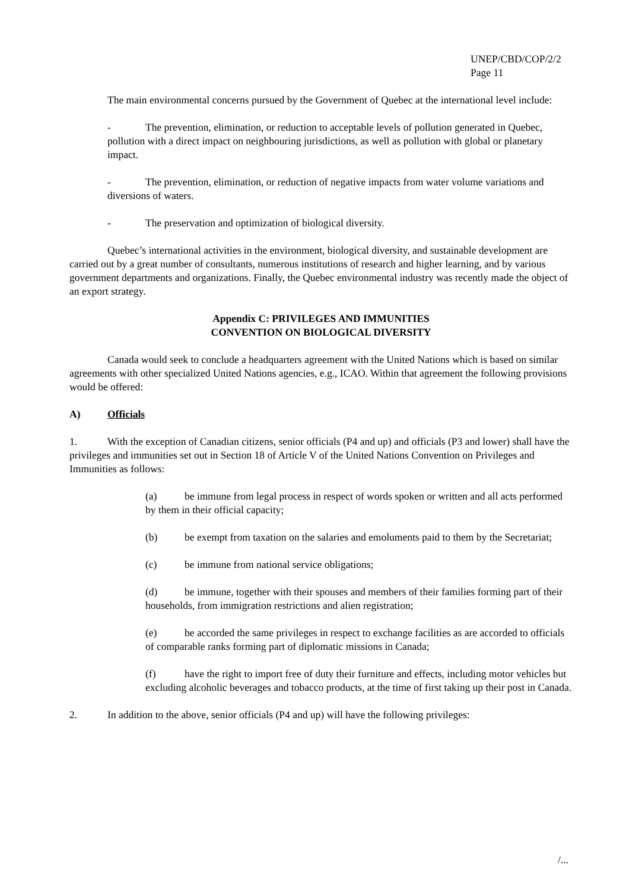UNEP/CBD/COP/2/2
Page 11
The main environmental concerns pursued by the Government of Quebec at the international level include:
- The prevention, elimination, or reduction to acceptable levels of pollution generated in Quebec, pollution with a direct impact on neighbouring jurisdictions, as well as pollution with global or planetary impact.
- The prevention, elimination, or reduction of negative impacts from water volume variations and diversions of waters.
- The preservation and optimization of biological diversity.
Quebec’s international activities in the environment, biological diversity, and sustainable development are carried out by a great number of consultants, numerous institutions of research and higher learning, and by various government departments and organizations. Finally, the Quebec environmental industry was recently made the object of an export strategy.
Appendix C: PRIVILEGES AND IMMUNITIES
CONVENTION ON BIOLOGICAL DIVERSITY
Canada would seek to conclude a headquarters agreement with the United Nations which is based on similar agreements with other specialized United Nations agencies, e.g., ICAO. Within that agreement the following provisions would be offered:
A) Officials
1. With the exception of Canadian citizens, senior officials (P4 and up) and officials (P3 and lower) shall have the privileges and immunities set out in Section 18 of Article V of the United Nations Convention on Privileges and Immunities as follows:
(a) be immune from legal process in respect of words spoken or written and all acts performed by them in their official capacity;
(b) be exempt from taxation on the salaries and emoluments paid to them by the Secretariat;
(c) be immune from national service obligations;
(d) be immune, together with their spouses and members of their families forming part of their households, from immigration restrictions and alien registration;
(e) be accorded the same privileges in respect to exchange facilities as are accorded to officials of comparable ranks forming part of diplomatic missions in Canada;
(f) have the right to import free of duty their furniture and effects, including motor vehicles but excluding alcoholic beverages and tobacco products, at the time of first taking up their post in Canada.
2. In addition to the above, senior officials (P4 and up) will have the following privileges:
/...